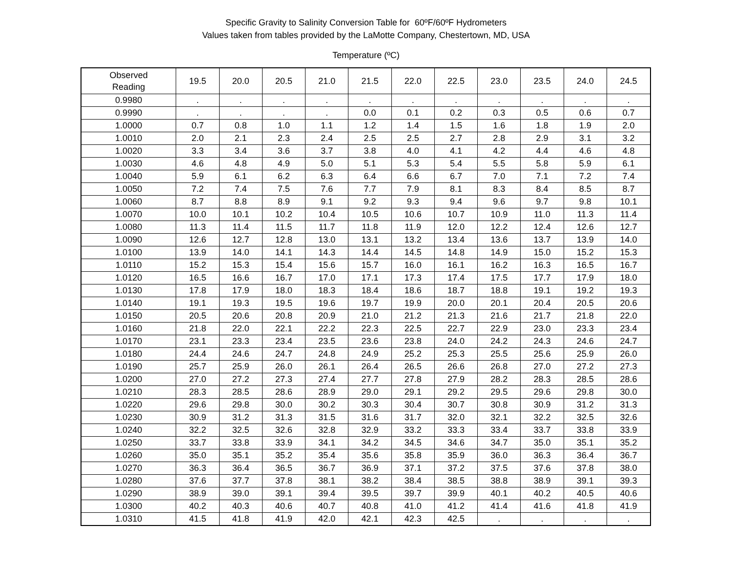Specific Gravity to Salinity Conversion Table for 60ºF/60ºF Hydrometers
Values taken from tables provided by the LaMotte Company, Chestertown, MD, USA
Temperature (ºC)
| Observed Reading | 19.5 | 20.0 | 20.5 | 21.0 | 21.5 | 22.0 | 22.5 | 23.0 | 23.5 | 24.0 | 24.5 |
| --- | --- | --- | --- | --- | --- | --- | --- | --- | --- | --- | --- |
| 0.9980 | . | . | . | . | . | . | . | . | . | . | . |
| 0.9990 | . | . | . | . | 0.0 | 0.1 | 0.2 | 0.3 | 0.5 | 0.6 | 0.7 |
| 1.0000 | 0.7 | 0.8 | 1.0 | 1.1 | 1.2 | 1.4 | 1.5 | 1.6 | 1.8 | 1.9 | 2.0 |
| 1.0010 | 2.0 | 2.1 | 2.3 | 2.4 | 2.5 | 2.5 | 2.7 | 2.8 | 2.9 | 3.1 | 3.2 |
| 1.0020 | 3.3 | 3.4 | 3.6 | 3.7 | 3.8 | 4.0 | 4.1 | 4.2 | 4.4 | 4.6 | 4.8 |
| 1.0030 | 4.6 | 4.8 | 4.9 | 5.0 | 5.1 | 5.3 | 5.4 | 5.5 | 5.8 | 5.9 | 6.1 |
| 1.0040 | 5.9 | 6.1 | 6.2 | 6.3 | 6.4 | 6.6 | 6.7 | 7.0 | 7.1 | 7.2 | 7.4 |
| 1.0050 | 7.2 | 7.4 | 7.5 | 7.6 | 7.7 | 7.9 | 8.1 | 8.3 | 8.4 | 8.5 | 8.7 |
| 1.0060 | 8.7 | 8.8 | 8.9 | 9.1 | 9.2 | 9.3 | 9.4 | 9.6 | 9.7 | 9.8 | 10.1 |
| 1.0070 | 10.0 | 10.1 | 10.2 | 10.4 | 10.5 | 10.6 | 10.7 | 10.9 | 11.0 | 11.3 | 11.4 |
| 1.0080 | 11.3 | 11.4 | 11.5 | 11.7 | 11.8 | 11.9 | 12.0 | 12.2 | 12.4 | 12.6 | 12.7 |
| 1.0090 | 12.6 | 12.7 | 12.8 | 13.0 | 13.1 | 13.2 | 13.4 | 13.6 | 13.7 | 13.9 | 14.0 |
| 1.0100 | 13.9 | 14.0 | 14.1 | 14.3 | 14.4 | 14.5 | 14.8 | 14.9 | 15.0 | 15.2 | 15.3 |
| 1.0110 | 15.2 | 15.3 | 15.4 | 15.6 | 15.7 | 16.0 | 16.1 | 16.2 | 16.3 | 16.5 | 16.7 |
| 1.0120 | 16.5 | 16.6 | 16.7 | 17.0 | 17.1 | 17.3 | 17.4 | 17.5 | 17.7 | 17.9 | 18.0 |
| 1.0130 | 17.8 | 17.9 | 18.0 | 18.3 | 18.4 | 18.6 | 18.7 | 18.8 | 19.1 | 19.2 | 19.3 |
| 1.0140 | 19.1 | 19.3 | 19.5 | 19.6 | 19.7 | 19.9 | 20.0 | 20.1 | 20.4 | 20.5 | 20.6 |
| 1.0150 | 20.5 | 20.6 | 20.8 | 20.9 | 21.0 | 21.2 | 21.3 | 21.6 | 21.7 | 21.8 | 22.0 |
| 1.0160 | 21.8 | 22.0 | 22.1 | 22.2 | 22.3 | 22.5 | 22.7 | 22.9 | 23.0 | 23.3 | 23.4 |
| 1.0170 | 23.1 | 23.3 | 23.4 | 23.5 | 23.6 | 23.8 | 24.0 | 24.2 | 24.3 | 24.6 | 24.7 |
| 1.0180 | 24.4 | 24.6 | 24.7 | 24.8 | 24.9 | 25.2 | 25.3 | 25.5 | 25.6 | 25.9 | 26.0 |
| 1.0190 | 25.7 | 25.9 | 26.0 | 26.1 | 26.4 | 26.5 | 26.6 | 26.8 | 27.0 | 27.2 | 27.3 |
| 1.0200 | 27.0 | 27.2 | 27.3 | 27.4 | 27.7 | 27.8 | 27.9 | 28.2 | 28.3 | 28.5 | 28.6 |
| 1.0210 | 28.3 | 28.5 | 28.6 | 28.9 | 29.0 | 29.1 | 29.2 | 29.5 | 29.6 | 29.8 | 30.0 |
| 1.0220 | 29.6 | 29.8 | 30.0 | 30.2 | 30.3 | 30.4 | 30.7 | 30.8 | 30.9 | 31.2 | 31.3 |
| 1.0230 | 30.9 | 31.2 | 31.3 | 31.5 | 31.6 | 31.7 | 32.0 | 32.1 | 32.2 | 32.5 | 32.6 |
| 1.0240 | 32.2 | 32.5 | 32.6 | 32.8 | 32.9 | 33.2 | 33.3 | 33.4 | 33.7 | 33.8 | 33.9 |
| 1.0250 | 33.7 | 33.8 | 33.9 | 34.1 | 34.2 | 34.5 | 34.6 | 34.7 | 35.0 | 35.1 | 35.2 |
| 1.0260 | 35.0 | 35.1 | 35.2 | 35.4 | 35.6 | 35.8 | 35.9 | 36.0 | 36.3 | 36.4 | 36.7 |
| 1.0270 | 36.3 | 36.4 | 36.5 | 36.7 | 36.9 | 37.1 | 37.2 | 37.5 | 37.6 | 37.8 | 38.0 |
| 1.0280 | 37.6 | 37.7 | 37.8 | 38.1 | 38.2 | 38.4 | 38.5 | 38.8 | 38.9 | 39.1 | 39.3 |
| 1.0290 | 38.9 | 39.0 | 39.1 | 39.4 | 39.5 | 39.7 | 39.9 | 40.1 | 40.2 | 40.5 | 40.6 |
| 1.0300 | 40.2 | 40.3 | 40.6 | 40.7 | 40.8 | 41.0 | 41.2 | 41.4 | 41.6 | 41.8 | 41.9 |
| 1.0310 | 41.5 | 41.8 | 41.9 | 42.0 | 42.1 | 42.3 | 42.5 | . | . | . | . |